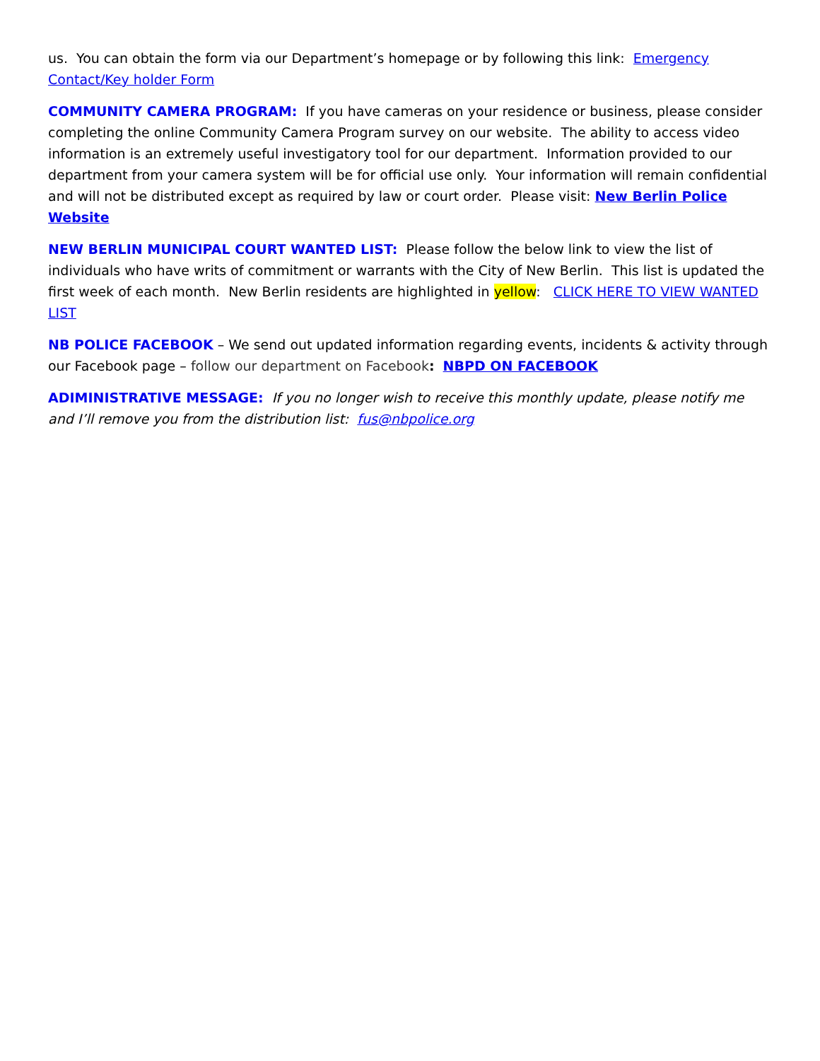us. You can obtain the form via our Department’s homepage or by following this link: Emergency Contact/Key holder Form
COMMUNITY CAMERA PROGRAM: If you have cameras on your residence or business, please consider completing the online Community Camera Program survey on our website. The ability to access video information is an extremely useful investigatory tool for our department. Information provided to our department from your camera system will be for official use only. Your information will remain confidential and will not be distributed except as required by law or court order. Please visit: New Berlin Police Website
NEW BERLIN MUNICIPAL COURT WANTED LIST: Please follow the below link to view the list of individuals who have writs of commitment or warrants with the City of New Berlin. This list is updated the first week of each month. New Berlin residents are highlighted in yellow: CLICK HERE TO VIEW WANTED LIST
NB POLICE FACEBOOK – We send out updated information regarding events, incidents & activity through our Facebook page – follow our department on Facebook: NBPD ON FACEBOOK
ADIMINISTRATIVE MESSAGE: If you no longer wish to receive this monthly update, please notify me and I’ll remove you from the distribution list: fus@nbpolice.org